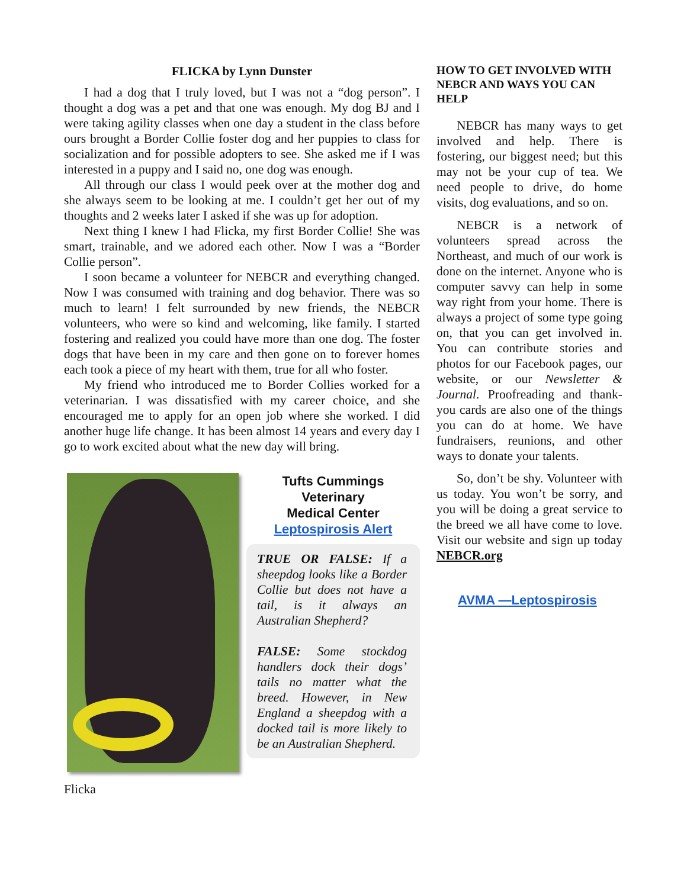FLICKA by Lynn Dunster
I had a dog that I truly loved, but I was not a “dog person”. I thought a dog was a pet and that one was enough. My dog BJ and I were taking agility classes when one day a student in the class before ours brought a Border Collie foster dog and her puppies to class for socialization and for possible adopters to see. She asked me if I was interested in a puppy and I said no, one dog was enough.
All through our class I would peek over at the mother dog and she always seem to be looking at me. I couldn’t get her out of my thoughts and 2 weeks later I asked if she was up for adoption.
Next thing I knew I had Flicka, my first Border Collie! She was smart, trainable, and we adored each other. Now I was a “Border Collie person”.
I soon became a volunteer for NEBCR and everything changed. Now I was consumed with training and dog behavior. There was so much to learn! I felt surrounded by new friends, the NEBCR volunteers, who were so kind and welcoming, like family. I started fostering and realized you could have more than one dog. The foster dogs that have been in my care and then gone on to forever homes each took a piece of my heart with them, true for all who foster.
My friend who introduced me to Border Collies worked for a veterinarian. I was dissatisfied with my career choice, and she encouraged me to apply for an open job where she worked. I did another huge life change. It has been almost 14 years and every day I go to work excited about what the new day will bring.
Flicka
Tufts Cummings
Veterinary
Medical Center
Leptospirosis Alert
TRUE OR FALSE: If a sheepdog looks like a Border Collie but does not have a tail, is it always an Australian Shepherd?
FALSE: Some stockdog handlers dock their dogs’ tails no matter what the breed. However, in New England a sheepdog with a docked tail is more likely to be an Australian Shepherd.
HOW TO GET INVOLVED WITH NEBCR AND WAYS YOU CAN HELP
NEBCR has many ways to get involved and help. There is fostering, our biggest need; but this may not be your cup of tea. We need people to drive, do home visits, dog evaluations, and so on.
NEBCR is a network of volunteers spread across the Northeast, and much of our work is done on the internet. Anyone who is computer savvy can help in some way right from your home. There is always a project of some type going on, that you can get involved in. You can contribute stories and photos for our Facebook pages, our website, or our Newsletter & Journal. Proofreading and thank-you cards are also one of the things you can do at home. We have fundraisers, reunions, and other ways to donate your talents.
So, don’t be shy. Volunteer with us today. You won’t be sorry, and you will be doing a great service to the breed we all have come to love. Visit our website and sign up today NEBCR.org
AVMA —Leptospirosis